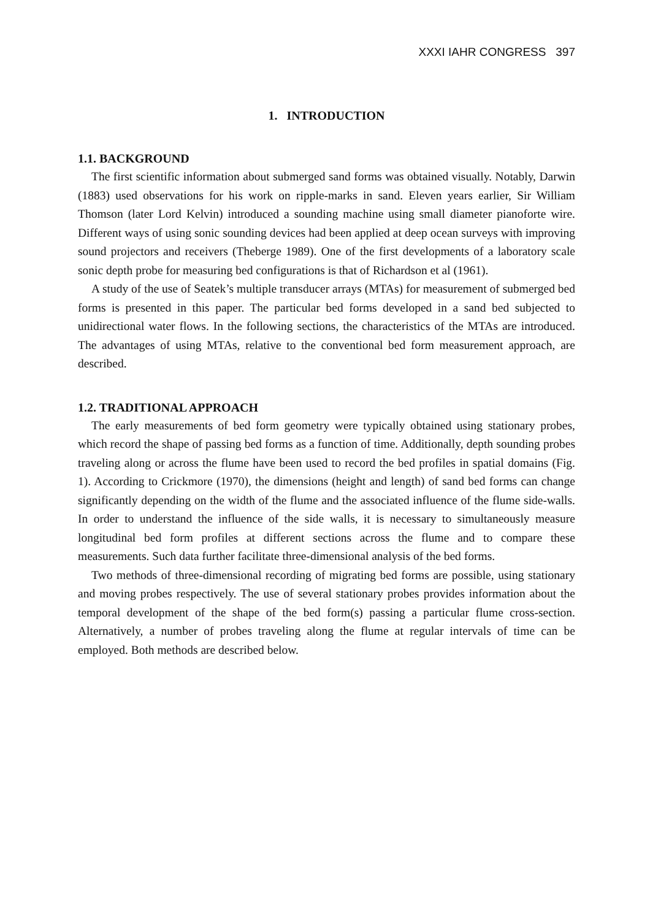XXXI IAHR CONGRESS 397
1. INTRODUCTION
1.1. BACKGROUND
The first scientific information about submerged sand forms was obtained visually. Notably, Darwin (1883) used observations for his work on ripple-marks in sand. Eleven years earlier, Sir William Thomson (later Lord Kelvin) introduced a sounding machine using small diameter pianoforte wire. Different ways of using sonic sounding devices had been applied at deep ocean surveys with improving sound projectors and receivers (Theberge 1989). One of the first developments of a laboratory scale sonic depth probe for measuring bed configurations is that of Richardson et al (1961).
A study of the use of Seatek’s multiple transducer arrays (MTAs) for measurement of submerged bed forms is presented in this paper. The particular bed forms developed in a sand bed subjected to unidirectional water flows. In the following sections, the characteristics of the MTAs are introduced. The advantages of using MTAs, relative to the conventional bed form measurement approach, are described.
1.2. TRADITIONAL APPROACH
The early measurements of bed form geometry were typically obtained using stationary probes, which record the shape of passing bed forms as a function of time. Additionally, depth sounding probes traveling along or across the flume have been used to record the bed profiles in spatial domains (Fig. 1). According to Crickmore (1970), the dimensions (height and length) of sand bed forms can change significantly depending on the width of the flume and the associated influence of the flume side-walls. In order to understand the influence of the side walls, it is necessary to simultaneously measure longitudinal bed form profiles at different sections across the flume and to compare these measurements. Such data further facilitate three-dimensional analysis of the bed forms.
Two methods of three-dimensional recording of migrating bed forms are possible, using stationary and moving probes respectively. The use of several stationary probes provides information about the temporal development of the shape of the bed form(s) passing a particular flume cross-section. Alternatively, a number of probes traveling along the flume at regular intervals of time can be employed. Both methods are described below.